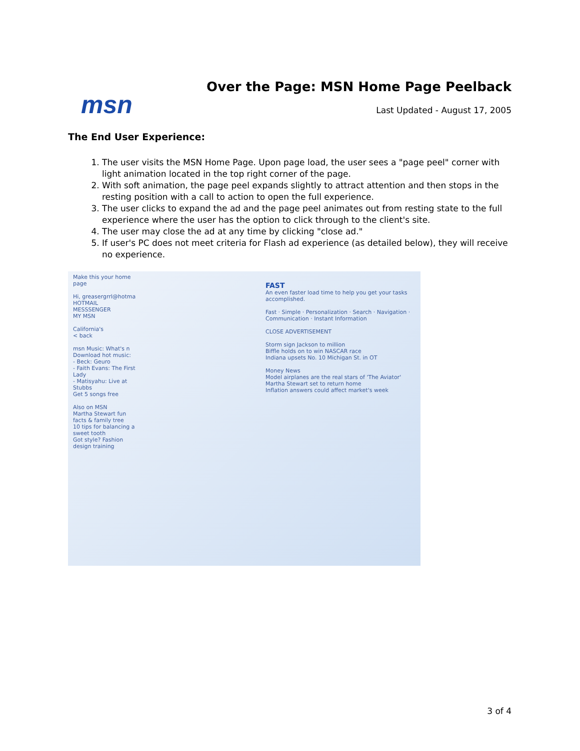msn
Over the Page: MSN Home Page Peelback
Last Updated - August 17, 2005
The End User Experience:
1. The user visits the MSN Home Page. Upon page load, the user sees a "page peel" corner with light animation located in the top right corner of the page.
2. With soft animation, the page peel expands slightly to attract attention and then stops in the resting position with a call to action to open the full experience.
3. The user clicks to expand the ad and the page peel animates out from resting state to the full experience where the user has the option to click through to the client's site.
4. The user may close the ad at any time by clicking "close ad."
5. If user's PC does not meet criteria for Flash ad experience (as detailed below), they will receive no experience.
Make this your home page
Hi, greasergrrl@hotma
HOTMAIL
MESSSENGER
MY MSN
California's
< back
msn Music: What's n
Download hot music:
- Beck: Geuro
- Faith Evans: The First Lady
- Matisyahu: Live at Stubbs
Get 5 songs free
Also on MSN
Martha Stewart fun facts & family tree
10 tips for balancing a sweet tooth
Got style? Fashion design training
FAST
An even faster load time to help you get your tasks accomplished.
Fast · Simple · Personalization · Search · Navigation · Communication · Instant Information
CLOSE ADVERTISEMENT
Storm sign Jackson to million
Biffle holds on to win NASCAR race
Indiana upsets No. 10 Michigan St. in OT
Money News
Model airplanes are the real stars of 'The Aviator'
Martha Stewart set to return home
Inflation answers could affect market's week
3 of 4